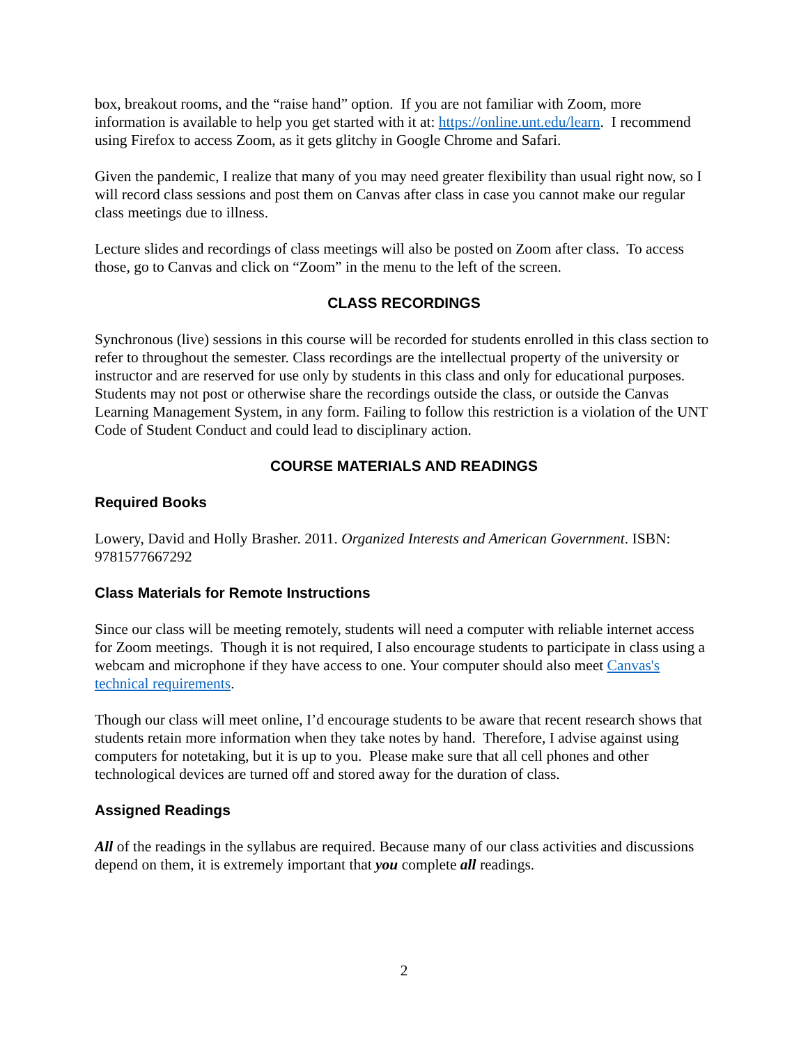box, breakout rooms, and the “raise hand” option. If you are not familiar with Zoom, more information is available to help you get started with it at: https://online.unt.edu/learn. I recommend using Firefox to access Zoom, as it gets glitchy in Google Chrome and Safari.
Given the pandemic, I realize that many of you may need greater flexibility than usual right now, so I will record class sessions and post them on Canvas after class in case you cannot make our regular class meetings due to illness.
Lecture slides and recordings of class meetings will also be posted on Zoom after class. To access those, go to Canvas and click on “Zoom” in the menu to the left of the screen.
CLASS RECORDINGS
Synchronous (live) sessions in this course will be recorded for students enrolled in this class section to refer to throughout the semester. Class recordings are the intellectual property of the university or instructor and are reserved for use only by students in this class and only for educational purposes. Students may not post or otherwise share the recordings outside the class, or outside the Canvas Learning Management System, in any form. Failing to follow this restriction is a violation of the UNT Code of Student Conduct and could lead to disciplinary action.
COURSE MATERIALS AND READINGS
Required Books
Lowery, David and Holly Brasher. 2011. Organized Interests and American Government. ISBN: 9781577667292
Class Materials for Remote Instructions
Since our class will be meeting remotely, students will need a computer with reliable internet access for Zoom meetings. Though it is not required, I also encourage students to participate in class using a webcam and microphone if they have access to one. Your computer should also meet Canvas's technical requirements.
Though our class will meet online, I’d encourage students to be aware that recent research shows that students retain more information when they take notes by hand. Therefore, I advise against using computers for notetaking, but it is up to you. Please make sure that all cell phones and other technological devices are turned off and stored away for the duration of class.
Assigned Readings
All of the readings in the syllabus are required. Because many of our class activities and discussions depend on them, it is extremely important that you complete all readings.
2